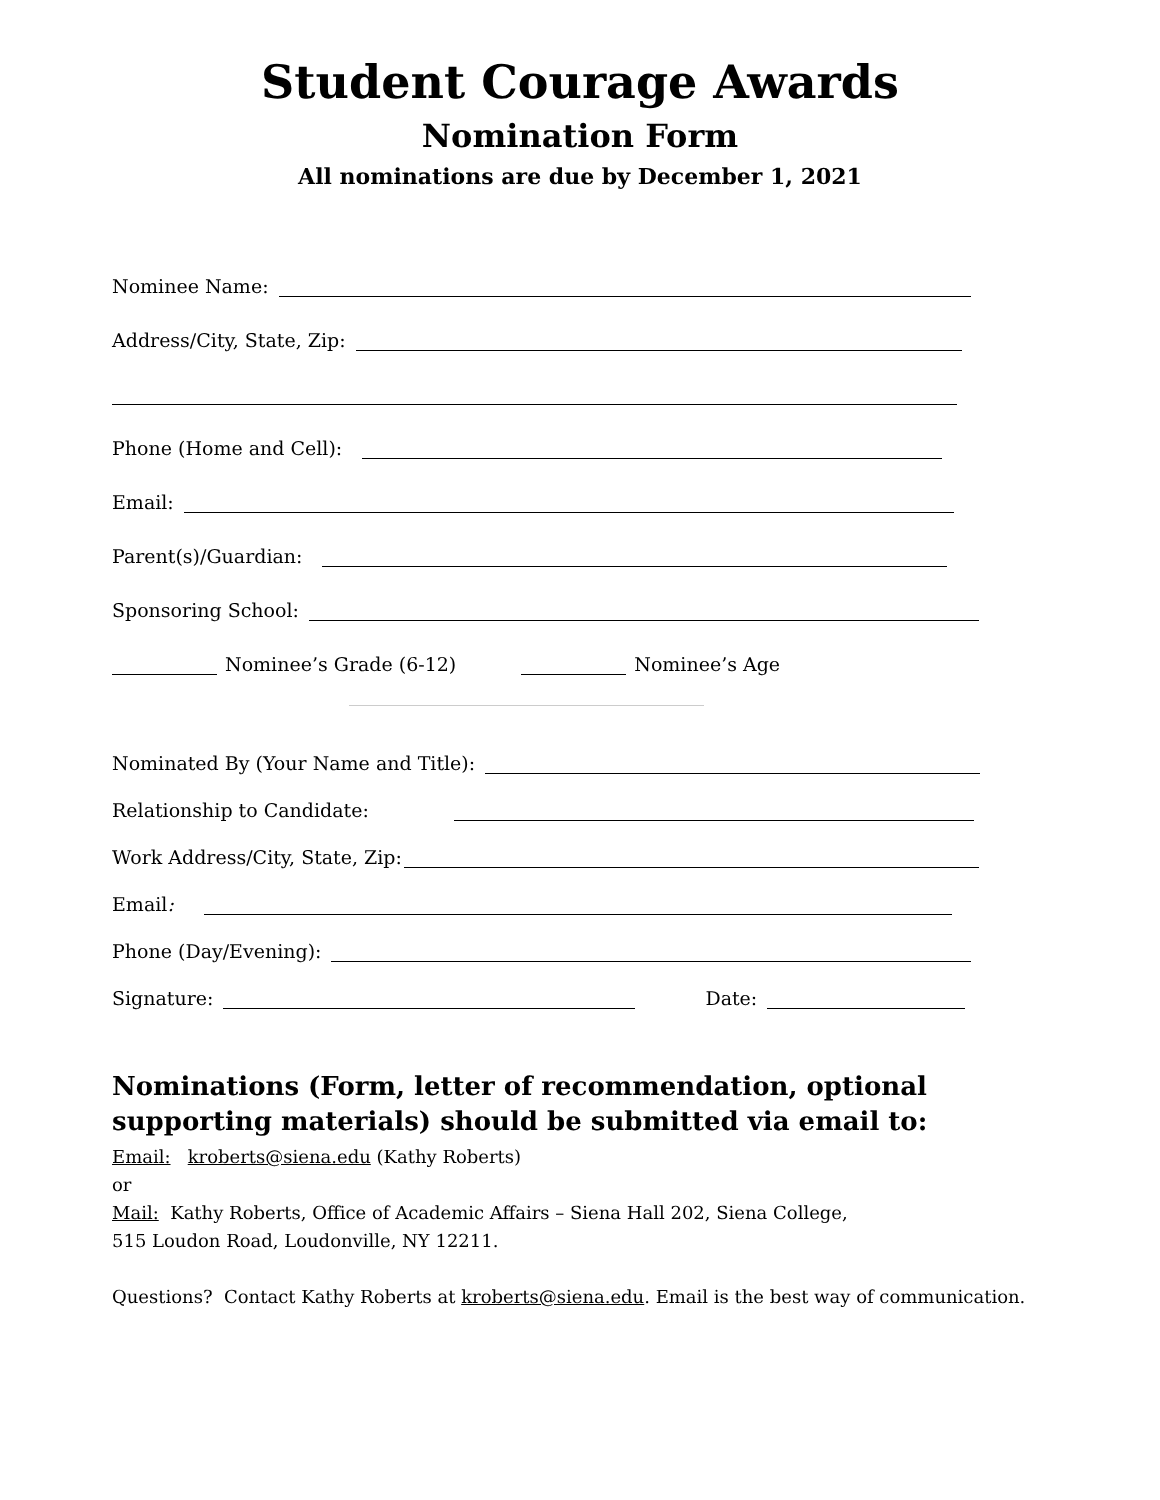Student Courage Awards
Nomination Form
All nominations are due by December 1, 2021
Nominee Name:
Address/City, State, Zip:
Phone (Home and Cell):
Email:
Parent(s)/Guardian:
Sponsoring School:
Nominee’s Grade (6-12) Nominee’s Age
Nominated By (Your Name and Title):
Relationship to Candidate:
Work Address/City, State, Zip:
Email:
Phone (Day/Evening):
Signature: Date:
Nominations (Form, letter of recommendation, optional supporting materials) should be submitted via email to:
Email: kroberts@siena.edu (Kathy Roberts)
or
Mail: Kathy Roberts, Office of Academic Affairs – Siena Hall 202, Siena College,
515 Loudon Road, Loudonville, NY 12211.
Questions? Contact Kathy Roberts at kroberts@siena.edu. Email is the best way of communication.